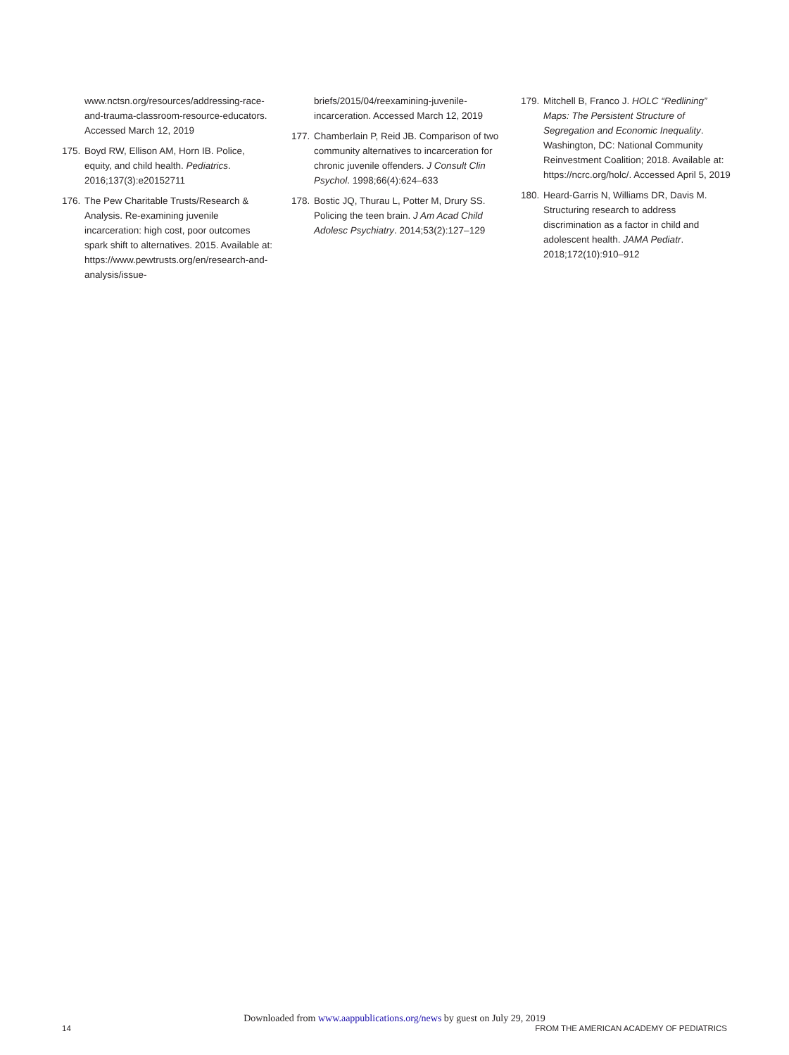www.nctsn.org/resources/addressing-race-and-trauma-classroom-resource-educators. Accessed March 12, 2019
175.
Boyd RW, Ellison AM, Horn IB. Police, equity, and child health. Pediatrics. 2016;137(3):e20152711
176.
The Pew Charitable Trusts/Research & Analysis. Re-examining juvenile incarceration: high cost, poor outcomes spark shift to alternatives. 2015. Available at: https://www.pewtrusts.org/en/research-and-analysis/issue-
briefs/2015/04/reexamining-juvenile-incarceration. Accessed March 12, 2019
177.
Chamberlain P, Reid JB. Comparison of two community alternatives to incarceration for chronic juvenile offenders. J Consult Clin Psychol. 1998;66(4):624–633
178.
Bostic JQ, Thurau L, Potter M, Drury SS. Policing the teen brain. J Am Acad Child Adolesc Psychiatry. 2014;53(2):127–129
179.
Mitchell B, Franco J. HOLC “Redlining” Maps: The Persistent Structure of Segregation and Economic Inequality. Washington, DC: National Community Reinvestment Coalition; 2018. Available at: https://ncrc.org/holc/. Accessed April 5, 2019
180.
Heard-Garris N, Williams DR, Davis M. Structuring research to address discrimination as a factor in child and adolescent health. JAMA Pediatr. 2018;172(10):910–912
Downloaded from www.aappublications.org/news by guest on July 29, 2019
14 FROM THE AMERICAN ACADEMY OF PEDIATRICS